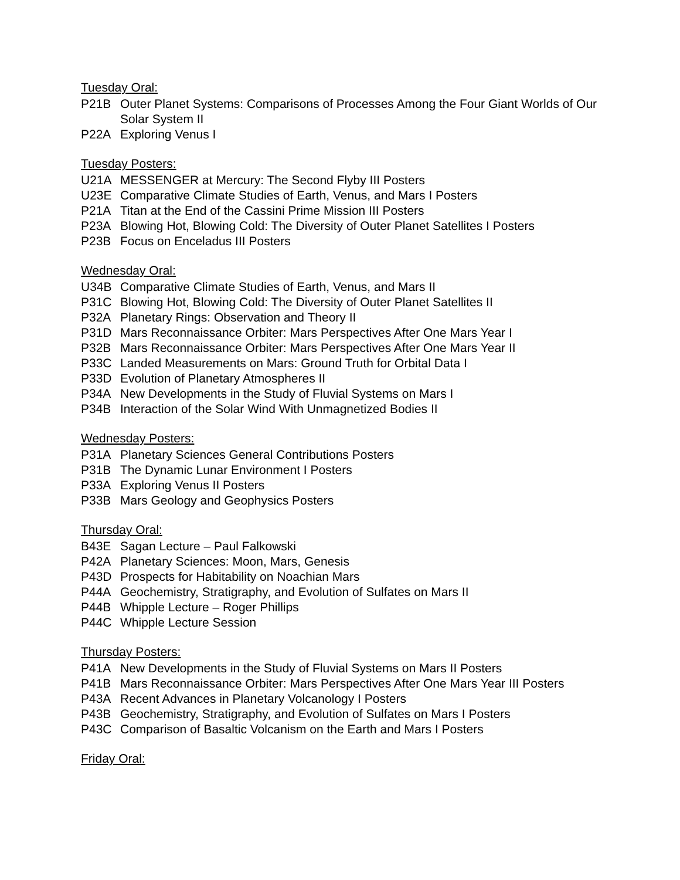Tuesday Oral:
P21B Outer Planet Systems: Comparisons of Processes Among the Four Giant Worlds of Our Solar System II
P22A Exploring Venus I
Tuesday Posters:
U21A MESSENGER at Mercury: The Second Flyby III Posters
U23E Comparative Climate Studies of Earth, Venus, and Mars I Posters
P21A Titan at the End of the Cassini Prime Mission III Posters
P23A Blowing Hot, Blowing Cold: The Diversity of Outer Planet Satellites I Posters
P23B Focus on Enceladus III Posters
Wednesday Oral:
U34B Comparative Climate Studies of Earth, Venus, and Mars II
P31C Blowing Hot, Blowing Cold: The Diversity of Outer Planet Satellites II
P32A Planetary Rings: Observation and Theory II
P31D Mars Reconnaissance Orbiter: Mars Perspectives After One Mars Year I
P32B Mars Reconnaissance Orbiter: Mars Perspectives After One Mars Year II
P33C Landed Measurements on Mars: Ground Truth for Orbital Data I
P33D Evolution of Planetary Atmospheres II
P34A New Developments in the Study of Fluvial Systems on Mars I
P34B Interaction of the Solar Wind With Unmagnetized Bodies II
Wednesday Posters:
P31A Planetary Sciences General Contributions Posters
P31B The Dynamic Lunar Environment I Posters
P33A Exploring Venus II Posters
P33B Mars Geology and Geophysics Posters
Thursday Oral:
B43E Sagan Lecture – Paul Falkowski
P42A Planetary Sciences: Moon, Mars, Genesis
P43D Prospects for Habitability on Noachian Mars
P44A Geochemistry, Stratigraphy, and Evolution of Sulfates on Mars II
P44B Whipple Lecture – Roger Phillips
P44C Whipple Lecture Session
Thursday Posters:
P41A New Developments in the Study of Fluvial Systems on Mars II Posters
P41B Mars Reconnaissance Orbiter: Mars Perspectives After One Mars Year III Posters
P43A Recent Advances in Planetary Volcanology I Posters
P43B Geochemistry, Stratigraphy, and Evolution of Sulfates on Mars I Posters
P43C Comparison of Basaltic Volcanism on the Earth and Mars I Posters
Friday Oral: